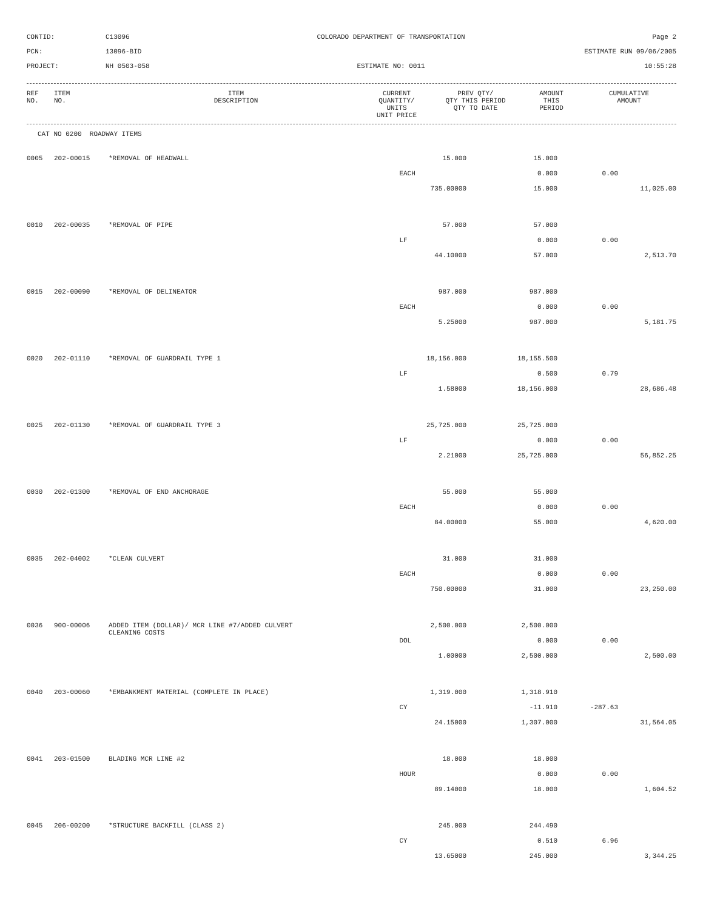CONTID:
C13096
COLORADO DEPARTMENT OF TRANSPORTATION
Page 2
PCN:
13096-BID
ESTIMATE RUN 09/06/2005
PROJECT:
NH 0503-058
ESTIMATE NO: 0011
10:55:28
| REF NO. | ITEM NO. | ITEM DESCRIPTION | CURRENT QUANTITY/ UNITS UNIT PRICE | PREV QTY/ QTY THIS PERIOD QTY TO DATE | AMOUNT THIS PERIOD | CUMULATIVE AMOUNT |
| --- | --- | --- | --- | --- | --- | --- |
CAT NO 0200 ROADWAY ITEMS
| 0005 | 202-00015 | *REMOVAL OF HEADWALL | 15.000 | 15.000 | | |
| | | | EACH | 0.000 | 0.00 | |
| | | | 735.00000 | 15.000 | | 11,025.00 |
| 0010 | 202-00035 | *REMOVAL OF PIPE | 57.000 | 57.000 | | |
| | | | LF | 0.000 | 0.00 | |
| | | | 44.10000 | 57.000 | | 2,513.70 |
| 0015 | 202-00090 | *REMOVAL OF DELINEATOR | 987.000 | 987.000 | | |
| | | | EACH | 0.000 | 0.00 | |
| | | | 5.25000 | 987.000 | | 5,181.75 |
| 0020 | 202-01110 | *REMOVAL OF GUARDRAIL TYPE 1 | 18,156.000 | 18,155.500 | | |
| | | | LF | 0.500 | 0.79 | |
| | | | 1.58000 | 18,156.000 | | 28,686.48 |
| 0025 | 202-01130 | *REMOVAL OF GUARDRAIL TYPE 3 | 25,725.000 | 25,725.000 | | |
| | | | LF | 0.000 | 0.00 | |
| | | | 2.21000 | 25,725.000 | | 56,852.25 |
| 0030 | 202-01300 | *REMOVAL OF END ANCHORAGE | 55.000 | 55.000 | | |
| | | | EACH | 0.000 | 0.00 | |
| | | | 84.00000 | 55.000 | | 4,620.00 |
| 0035 | 202-04002 | *CLEAN CULVERT | 31.000 | 31.000 | | |
| | | | EACH | 0.000 | 0.00 | |
| | | | 750.00000 | 31.000 | | 23,250.00 |
| 0036 | 900-00006 | ADDED ITEM (DOLLAR)/ MCR LINE #7/ADDED CULVERT CLEANING COSTS | 2,500.000 | 2,500.000 | | |
| | | | DOL | 0.000 | 0.00 | |
| | | | 1.00000 | 2,500.000 | | 2,500.00 |
| 0040 | 203-00060 | *EMBANKMENT MATERIAL (COMPLETE IN PLACE) | 1,319.000 | 1,318.910 | | |
| | | | CY | -11.910 | -287.63 | |
| | | | 24.15000 | 1,307.000 | | 31,564.05 |
| 0041 | 203-01500 | BLADING MCR LINE #2 | 18.000 | 18.000 | | |
| | | | HOUR | 0.000 | 0.00 | |
| | | | 89.14000 | 18.000 | | 1,604.52 |
| 0045 | 206-00200 | *STRUCTURE BACKFILL (CLASS 2) | 245.000 | 244.490 | | |
| | | | CY | 0.510 | 6.96 | |
| | | | 13.65000 | 245.000 | | 3,344.25 |